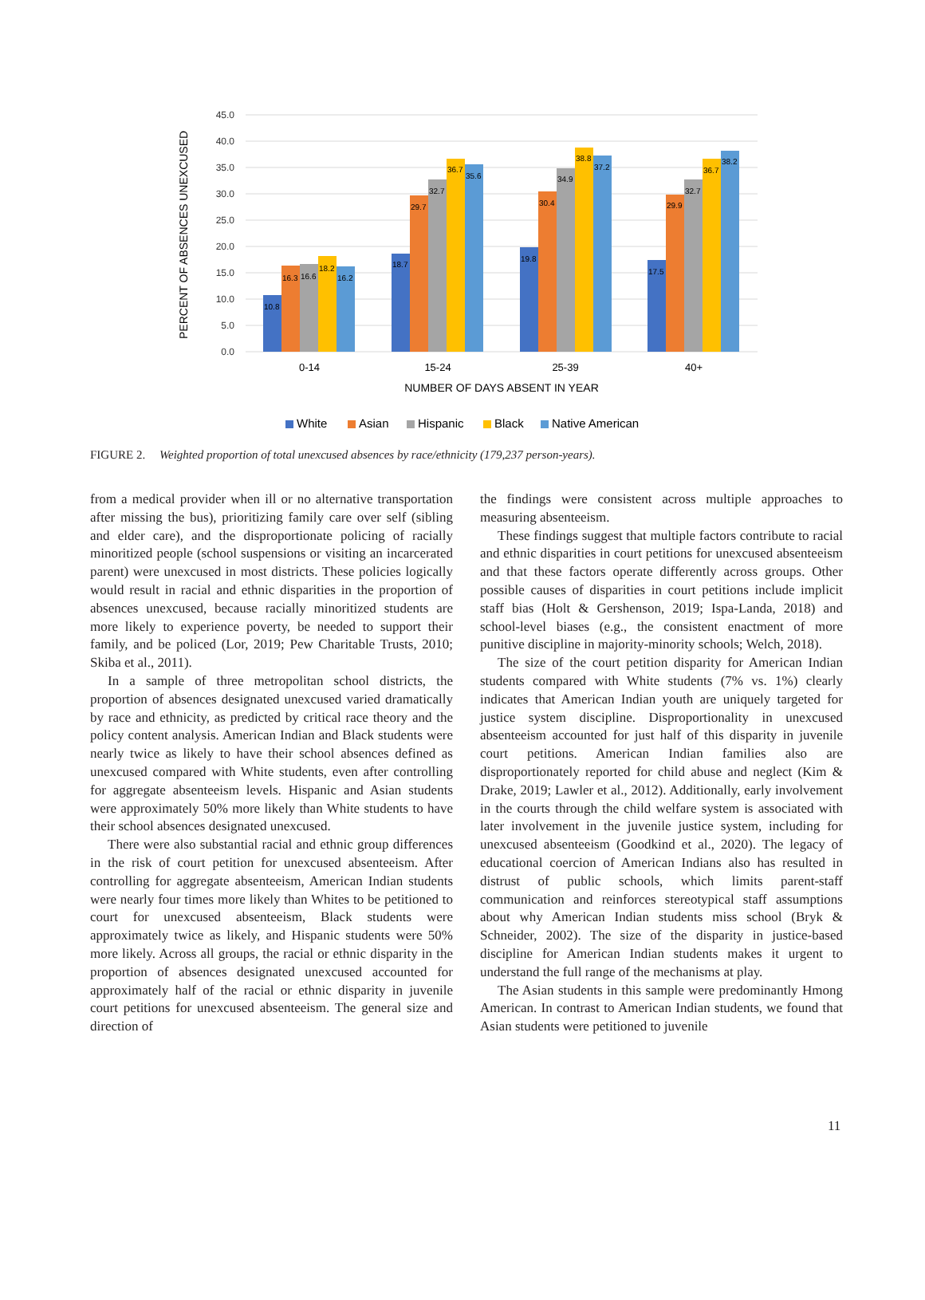45.0
40.0
35.0
30.0
25.0
20.0
15.0
10.0
5.0
0.0
PERCENT OF ABSENCES UNEXCUSED
10.8
16.3
16.6
18.2
16.2
18.7
29.7
32.7
36.7
35.6
19.8
30.4
34.9
38.8
37.2
17.5
29.9
32.7
36.7
38.2
0-14
15-24
25-39
40+
NUMBER OF DAYS ABSENT IN YEAR
White
Asian
Hispanic
Black
Native American
FIGURE 2. Weighted proportion of total unexcused absences by race/ethnicity (179,237 person-years).
from a medical provider when ill or no alternative transportation after missing the bus), prioritizing family care over self (sibling and elder care), and the disproportionate policing of racially minoritized people (school suspensions or visiting an incarcerated parent) were unexcused in most districts. These policies logically would result in racial and ethnic disparities in the proportion of absences unexcused, because racially minoritized students are more likely to experience poverty, be needed to support their family, and be policed (Lor, 2019; Pew Charitable Trusts, 2010; Skiba et al., 2011).
In a sample of three metropolitan school districts, the proportion of absences designated unexcused varied dramatically by race and ethnicity, as predicted by critical race theory and the policy content analysis. American Indian and Black students were nearly twice as likely to have their school absences defined as unexcused compared with White students, even after controlling for aggregate absenteeism levels. Hispanic and Asian students were approximately 50% more likely than White students to have their school absences designated unexcused.
There were also substantial racial and ethnic group differences in the risk of court petition for unexcused absenteeism. After controlling for aggregate absenteeism, American Indian students were nearly four times more likely than Whites to be petitioned to court for unexcused absenteeism, Black students were approximately twice as likely, and Hispanic students were 50% more likely. Across all groups, the racial or ethnic disparity in the proportion of absences designated unexcused accounted for approximately half of the racial or ethnic disparity in juvenile court petitions for unexcused absenteeism. The general size and direction of
the findings were consistent across multiple approaches to measuring absenteeism.
These findings suggest that multiple factors contribute to racial and ethnic disparities in court petitions for unexcused absenteeism and that these factors operate differently across groups. Other possible causes of disparities in court petitions include implicit staff bias (Holt & Gershenson, 2019; Ispa-Landa, 2018) and school-level biases (e.g., the consistent enactment of more punitive discipline in majority-minority schools; Welch, 2018).
The size of the court petition disparity for American Indian students compared with White students (7% vs. 1%) clearly indicates that American Indian youth are uniquely targeted for justice system discipline. Disproportionality in unexcused absenteeism accounted for just half of this disparity in juvenile court petitions. American Indian families also are disproportionately reported for child abuse and neglect (Kim & Drake, 2019; Lawler et al., 2012). Additionally, early involvement in the courts through the child welfare system is associated with later involvement in the juvenile justice system, including for unexcused absenteeism (Goodkind et al., 2020). The legacy of educational coercion of American Indians also has resulted in distrust of public schools, which limits parent-staff communication and reinforces stereotypical staff assumptions about why American Indian students miss school (Bryk & Schneider, 2002). The size of the disparity in justice-based discipline for American Indian students makes it urgent to understand the full range of the mechanisms at play.
The Asian students in this sample were predominantly Hmong American. In contrast to American Indian students, we found that Asian students were petitioned to juvenile
11